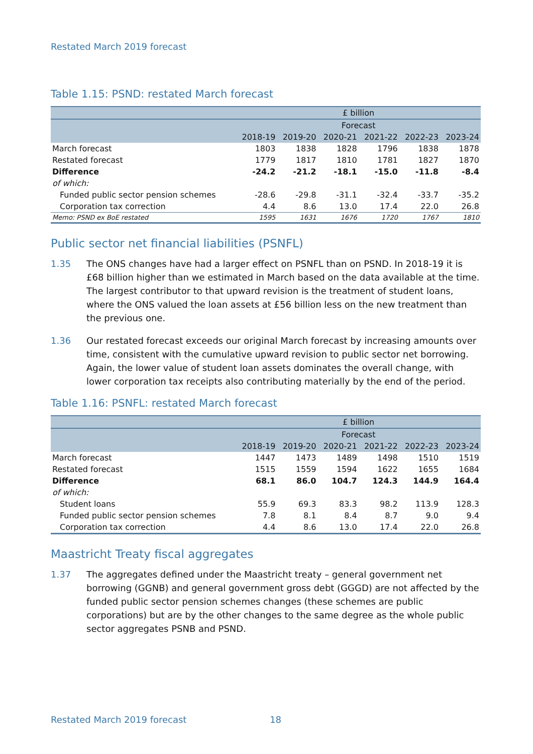Restated March 2019 forecast
Table 1.15: PSND: restated March forecast
| | £ billion | | | | | |
| --- | --- | --- | --- | --- | --- | --- |
| | Forecast | | | | | |
| | 2018-19 | 2019-20 | 2020-21 | 2021-22 | 2022-23 | 2023-24 |
| March forecast | 1803 | 1838 | 1828 | 1796 | 1838 | 1878 |
| Restated forecast | 1779 | 1817 | 1810 | 1781 | 1827 | 1870 |
| Difference | -24.2 | -21.2 | -18.1 | -15.0 | -11.8 | -8.4 |
| of which: | | | | | | |
| Funded public sector pension schemes | -28.6 | -29.8 | -31.1 | -32.4 | -33.7 | -35.2 |
| Corporation tax correction | 4.4 | 8.6 | 13.0 | 17.4 | 22.0 | 26.8 |
| Memo: PSND ex BoE restated | 1595 | 1631 | 1676 | 1720 | 1767 | 1810 |
Public sector net financial liabilities (PSNFL)
1.35 The ONS changes have had a larger effect on PSNFL than on PSND. In 2018-19 it is £68 billion higher than we estimated in March based on the data available at the time. The largest contributor to that upward revision is the treatment of student loans, where the ONS valued the loan assets at £56 billion less on the new treatment than the previous one.
1.36 Our restated forecast exceeds our original March forecast by increasing amounts over time, consistent with the cumulative upward revision to public sector net borrowing. Again, the lower value of student loan assets dominates the overall change, with lower corporation tax receipts also contributing materially by the end of the period.
Table 1.16: PSNFL: restated March forecast
| | £ billion | | | | | |
| --- | --- | --- | --- | --- | --- | --- |
| | Forecast | | | | | |
| | 2018-19 | 2019-20 | 2020-21 | 2021-22 | 2022-23 | 2023-24 |
| March forecast | 1447 | 1473 | 1489 | 1498 | 1510 | 1519 |
| Restated forecast | 1515 | 1559 | 1594 | 1622 | 1655 | 1684 |
| Difference | 68.1 | 86.0 | 104.7 | 124.3 | 144.9 | 164.4 |
| of which: | | | | | | |
| Student loans | 55.9 | 69.3 | 83.3 | 98.2 | 113.9 | 128.3 |
| Funded public sector pension schemes | 7.8 | 8.1 | 8.4 | 8.7 | 9.0 | 9.4 |
| Corporation tax correction | 4.4 | 8.6 | 13.0 | 17.4 | 22.0 | 26.8 |
Maastricht Treaty fiscal aggregates
1.37 The aggregates defined under the Maastricht treaty – general government net borrowing (GGNB) and general government gross debt (GGGD) are not affected by the funded public sector pension schemes changes (these schemes are public corporations) but are by the other changes to the same degree as the whole public sector aggregates PSNB and PSND.
Restated March 2019 forecast 18